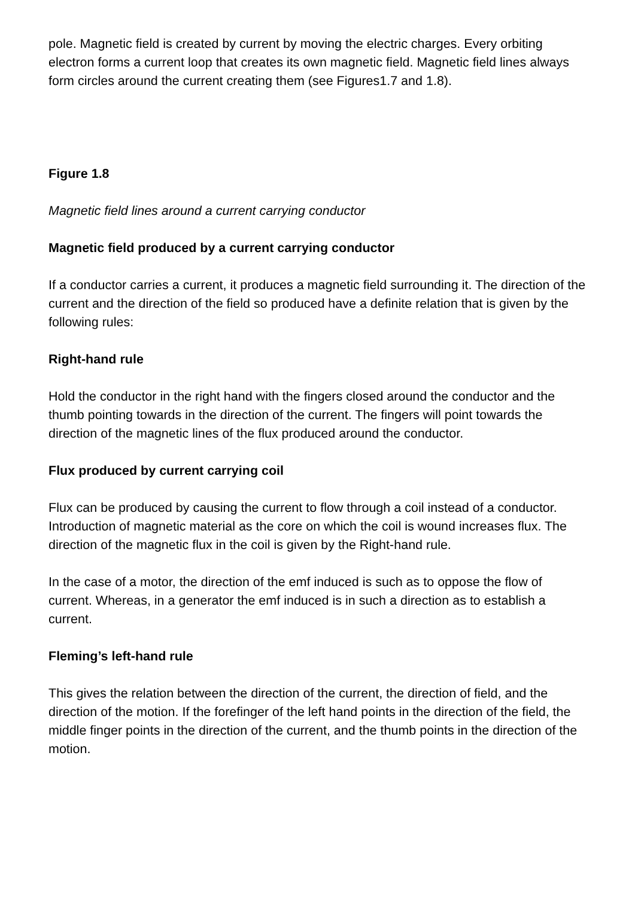pole. Magnetic field is created by current by moving the electric charges. Every orbiting electron forms a current loop that creates its own magnetic field. Magnetic field lines always form circles around the current creating them (see Figures1.7 and 1.8).
Figure 1.8
Magnetic field lines around a current carrying conductor
Magnetic field produced by a current carrying conductor
If a conductor carries a current, it produces a magnetic field surrounding it. The direction of the current and the direction of the field so produced have a definite relation that is given by the following rules:
Right-hand rule
Hold the conductor in the right hand with the fingers closed around the conductor and the thumb pointing towards in the direction of the current. The fingers will point towards the direction of the magnetic lines of the flux produced around the conductor.
Flux produced by current carrying coil
Flux can be produced by causing the current to flow through a coil instead of a conductor. Introduction of magnetic material as the core on which the coil is wound increases flux. The direction of the magnetic flux in the coil is given by the Right-hand rule.
In the case of a motor, the direction of the emf induced is such as to oppose the flow of current. Whereas, in a generator the emf induced is in such a direction as to establish a current.
Fleming’s left-hand rule
This gives the relation between the direction of the current, the direction of field, and the direction of the motion. If the forefinger of the left hand points in the direction of the field, the middle finger points in the direction of the current, and the thumb points in the direction of the motion.